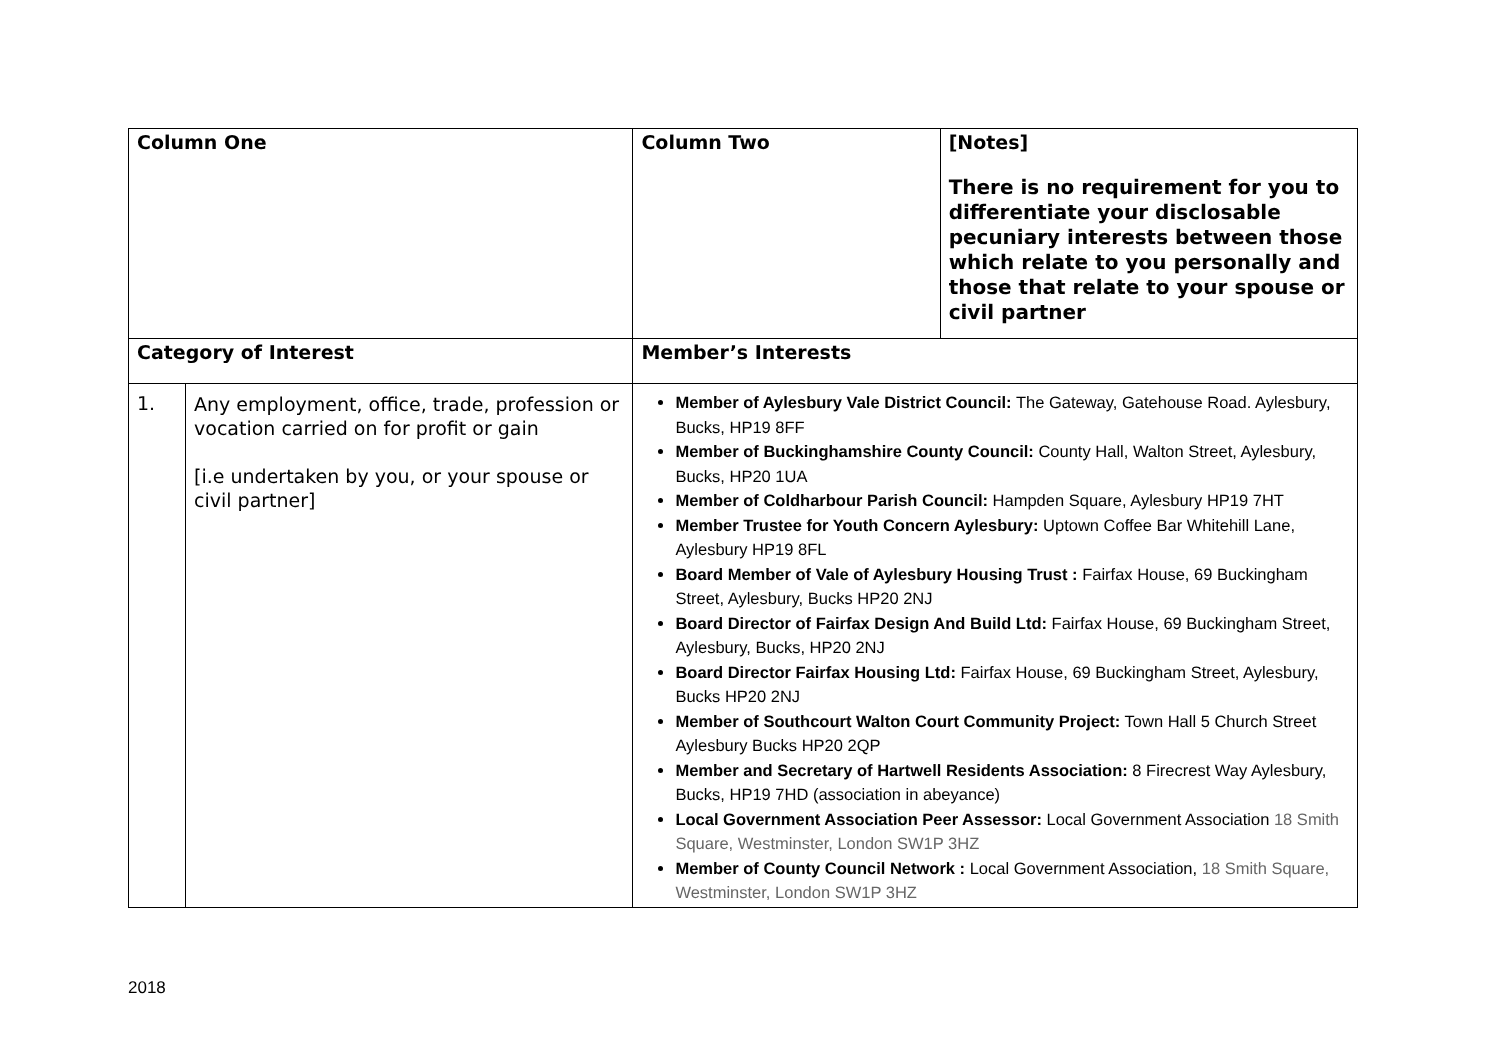| Column One | | Column Two | [Notes] There is no requirement for you to differentiate your disclosable pecuniary interests between those which relate to you personally and those that relate to your spouse or civil partner |
| Category of Interest | | Member’s Interests | |
| 1. | Any employment, office, trade, profession or vocation carried on for profit or gain [i.e undertaken by you, or your spouse or civil partner] | Member of Aylesbury Vale District Council: The Gateway, Gatehouse Road. Aylesbury, Bucks, HP19 8FF Member of Buckinghamshire County Council: County Hall, Walton Street, Aylesbury, Bucks, HP20 1UA Member of Coldharbour Parish Council: Hampden Square, Aylesbury HP19 7HT Member Trustee for Youth Concern Aylesbury: Uptown Coffee Bar Whitehill Lane, Aylesbury HP19 8FL Board Member of Vale of Aylesbury Housing Trust : Fairfax House, 69 Buckingham Street, Aylesbury, Bucks HP20 2NJ Board Director of Fairfax Design And Build Ltd: Fairfax House, 69 Buckingham Street, Aylesbury, Bucks, HP20 2NJ Board Director Fairfax Housing Ltd: Fairfax House, 69 Buckingham Street, Aylesbury, Bucks HP20 2NJ Member of Southcourt Walton Court Community Project: Town Hall 5 Church Street Aylesbury Bucks HP20 2QP Member and Secretary of Hartwell Residents Association: 8 Firecrest Way Aylesbury, Bucks, HP19 7HD (association in abeyance) Local Government Association Peer Assessor: Local Government Association 18 Smith Square, Westminster, London SW1P 3HZ Member of County Council Network : Local Government Association, 18 Smith Square, Westminster, London SW1P 3HZ | |
2018